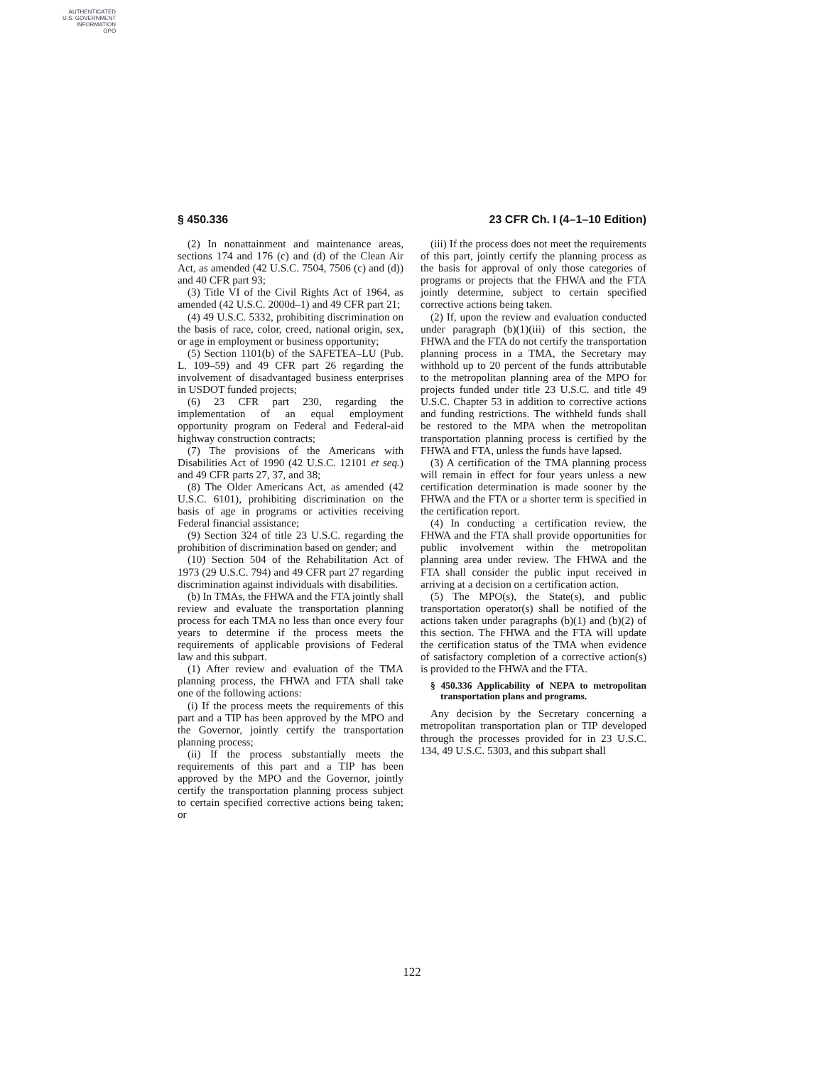AUTHENTICATED
U.S. GOVERNMENT
INFORMATION
GPO
§ 450.336 23 CFR Ch. I (4–1–10 Edition)
(2) In nonattainment and maintenance areas, sections 174 and 176 (c) and (d) of the Clean Air Act, as amended (42 U.S.C. 7504, 7506 (c) and (d)) and 40 CFR part 93;
(3) Title VI of the Civil Rights Act of 1964, as amended (42 U.S.C. 2000d–1) and 49 CFR part 21;
(4) 49 U.S.C. 5332, prohibiting discrimination on the basis of race, color, creed, national origin, sex, or age in employment or business opportunity;
(5) Section 1101(b) of the SAFETEA–LU (Pub. L. 109–59) and 49 CFR part 26 regarding the involvement of disadvantaged business enterprises in USDOT funded projects;
(6) 23 CFR part 230, regarding the implementation of an equal employment opportunity program on Federal and Federal-aid highway construction contracts;
(7) The provisions of the Americans with Disabilities Act of 1990 (42 U.S.C. 12101 et seq.) and 49 CFR parts 27, 37, and 38;
(8) The Older Americans Act, as amended (42 U.S.C. 6101), prohibiting discrimination on the basis of age in programs or activities receiving Federal financial assistance;
(9) Section 324 of title 23 U.S.C. regarding the prohibition of discrimination based on gender; and
(10) Section 504 of the Rehabilitation Act of 1973 (29 U.S.C. 794) and 49 CFR part 27 regarding discrimination against individuals with disabilities.
(b) In TMAs, the FHWA and the FTA jointly shall review and evaluate the transportation planning process for each TMA no less than once every four years to determine if the process meets the requirements of applicable provisions of Federal law and this subpart.
(1) After review and evaluation of the TMA planning process, the FHWA and FTA shall take one of the following actions:
(i) If the process meets the requirements of this part and a TIP has been approved by the MPO and the Governor, jointly certify the transportation planning process;
(ii) If the process substantially meets the requirements of this part and a TIP has been approved by the MPO and the Governor, jointly certify the transportation planning process subject to certain specified corrective actions being taken; or
(iii) If the process does not meet the requirements of this part, jointly certify the planning process as the basis for approval of only those categories of programs or projects that the FHWA and the FTA jointly determine, subject to certain specified corrective actions being taken.
(2) If, upon the review and evaluation conducted under paragraph (b)(1)(iii) of this section, the FHWA and the FTA do not certify the transportation planning process in a TMA, the Secretary may withhold up to 20 percent of the funds attributable to the metropolitan planning area of the MPO for projects funded under title 23 U.S.C. and title 49 U.S.C. Chapter 53 in addition to corrective actions and funding restrictions. The withheld funds shall be restored to the MPA when the metropolitan transportation planning process is certified by the FHWA and FTA, unless the funds have lapsed.
(3) A certification of the TMA planning process will remain in effect for four years unless a new certification determination is made sooner by the FHWA and the FTA or a shorter term is specified in the certification report.
(4) In conducting a certification review, the FHWA and the FTA shall provide opportunities for public involvement within the metropolitan planning area under review. The FHWA and the FTA shall consider the public input received in arriving at a decision on a certification action.
(5) The MPO(s), the State(s), and public transportation operator(s) shall be notified of the actions taken under paragraphs (b)(1) and (b)(2) of this section. The FHWA and the FTA will update the certification status of the TMA when evidence of satisfactory completion of a corrective action(s) is provided to the FHWA and the FTA.
§ 450.336 Applicability of NEPA to metropolitan transportation plans and programs.
Any decision by the Secretary concerning a metropolitan transportation plan or TIP developed through the processes provided for in 23 U.S.C. 134, 49 U.S.C. 5303, and this subpart shall
122